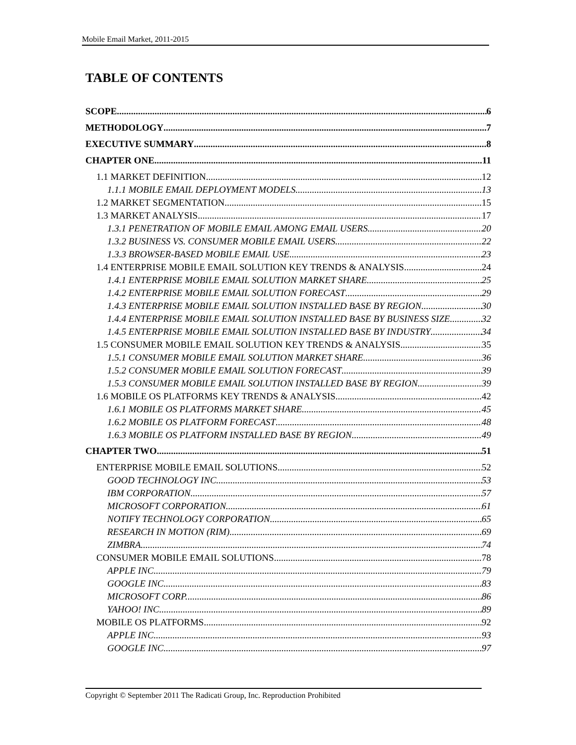Mobile Email Market, 2011-2015
TABLE OF CONTENTS
SCOPE 6
METHODOLOGY 7
EXECUTIVE SUMMARY 8
CHAPTER ONE 11
1.1 MARKET DEFINITION 12
1.1.1 MOBILE EMAIL DEPLOYMENT MODELS 13
1.2 MARKET SEGMENTATION 15
1.3 MARKET ANALYSIS 17
1.3.1 PENETRATION OF MOBILE EMAIL AMONG EMAIL USERS 20
1.3.2 BUSINESS VS. CONSUMER MOBILE EMAIL USERS 22
1.3.3 BROWSER-BASED MOBILE EMAIL USE 23
1.4 ENTERPRISE MOBILE EMAIL SOLUTION KEY TRENDS & ANALYSIS 24
1.4.1 ENTERPRISE MOBILE EMAIL SOLUTION MARKET SHARE 25
1.4.2 ENTERPRISE MOBILE EMAIL SOLUTION FORECAST 29
1.4.3 ENTERPRISE MOBILE EMAIL SOLUTION INSTALLED BASE BY REGION 30
1.4.4 ENTERPRISE MOBILE EMAIL SOLUTION INSTALLED BASE BY BUSINESS SIZE 32
1.4.5 ENTERPRISE MOBILE EMAIL SOLUTION INSTALLED BASE BY INDUSTRY 34
1.5 CONSUMER MOBILE EMAIL SOLUTION KEY TRENDS & ANALYSIS 35
1.5.1 CONSUMER MOBILE EMAIL SOLUTION MARKET SHARE 36
1.5.2 CONSUMER MOBILE EMAIL SOLUTION FORECAST 39
1.5.3 CONSUMER MOBILE EMAIL SOLUTION INSTALLED BASE BY REGION 39
1.6 MOBILE OS PLATFORMS KEY TRENDS & ANALYSIS 42
1.6.1 MOBILE OS PLATFORMS MARKET SHARE 45
1.6.2 MOBILE OS PLATFORM FORECAST 48
1.6.3 MOBILE OS PLATFORM INSTALLED BASE BY REGION 49
CHAPTER TWO 51
ENTERPRISE MOBILE EMAIL SOLUTIONS 52
GOOD TECHNOLOGY INC. 53
IBM CORPORATION 57
MICROSOFT CORPORATION 61
NOTIFY TECHNOLOGY CORPORATION 65
RESEARCH IN MOTION (RIM) 69
ZIMBRA 74
CONSUMER MOBILE EMAIL SOLUTIONS 78
APPLE INC. 79
GOOGLE INC. 83
MICROSOFT CORP. 86
YAHOO! INC. 89
MOBILE OS PLATFORMS 92
APPLE INC. 93
GOOGLE INC. 97
Copyright © September 2011 The Radicati Group, Inc. Reproduction Prohibited